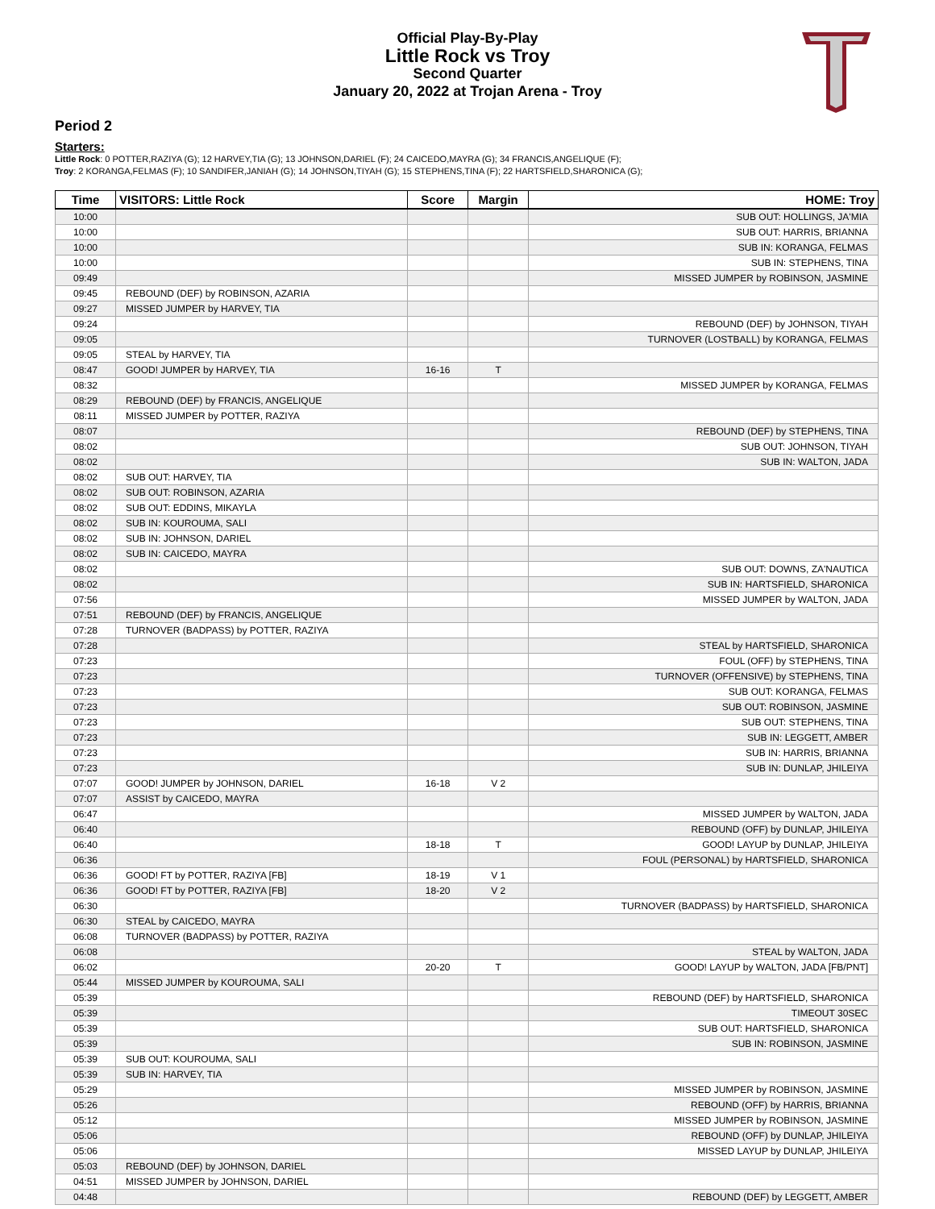Official Play-By-Play
Little Rock vs Troy
Second Quarter
January 20, 2022 at Trojan Arena - Troy
Period 2
Starters:
Little Rock: 0 POTTER,RAZIYA (G); 12 HARVEY,TIA (G); 13 JOHNSON,DARIEL (F); 24 CAICEDO,MAYRA (G); 34 FRANCIS,ANGELIQUE (F);
Troy: 2 KORANGA,FELMAS (F); 10 SANDIFER,JANIAH (G); 14 JOHNSON,TIYAH (G); 15 STEPHENS,TINA (F); 22 HARTSFIELD,SHARONICA (G);
| Time | VISITORS: Little Rock | Score | Margin | HOME: Troy |
| --- | --- | --- | --- | --- |
| 10:00 | | | | SUB OUT: HOLLINGS, JA'MIA |
| 10:00 | | | | SUB OUT: HARRIS, BRIANNA |
| 10:00 | | | | SUB IN: KORANGA, FELMAS |
| 10:00 | | | | SUB IN: STEPHENS, TINA |
| 09:49 | | | | MISSED JUMPER by ROBINSON, JASMINE |
| 09:45 | REBOUND (DEF) by ROBINSON, AZARIA | | | |
| 09:27 | MISSED JUMPER by HARVEY, TIA | | | |
| 09:24 | | | | REBOUND (DEF) by JOHNSON, TIYAH |
| 09:05 | | | | TURNOVER (LOSTBALL) by KORANGA, FELMAS |
| 09:05 | STEAL by HARVEY, TIA | | | |
| 08:47 | GOOD! JUMPER by HARVEY, TIA | 16-16 | T | |
| 08:32 | | | | MISSED JUMPER by KORANGA, FELMAS |
| 08:29 | REBOUND (DEF) by FRANCIS, ANGELIQUE | | | |
| 08:11 | MISSED JUMPER by POTTER, RAZIYA | | | |
| 08:07 | | | | REBOUND (DEF) by STEPHENS, TINA |
| 08:02 | | | | SUB OUT: JOHNSON, TIYAH |
| 08:02 | | | | SUB IN: WALTON, JADA |
| 08:02 | SUB OUT: HARVEY, TIA | | | |
| 08:02 | SUB OUT: ROBINSON, AZARIA | | | |
| 08:02 | SUB OUT: EDDINS, MIKAYLA | | | |
| 08:02 | SUB IN: KOUROUMA, SALI | | | |
| 08:02 | SUB IN: JOHNSON, DARIEL | | | |
| 08:02 | SUB IN: CAICEDO, MAYRA | | | |
| 08:02 | | | | SUB OUT: DOWNS, ZA'NAUTICA |
| 08:02 | | | | SUB IN: HARTSFIELD, SHARONICA |
| 07:56 | | | | MISSED JUMPER by WALTON, JADA |
| 07:51 | REBOUND (DEF) by FRANCIS, ANGELIQUE | | | |
| 07:28 | TURNOVER (BADPASS) by POTTER, RAZIYA | | | |
| 07:28 | | | | STEAL by HARTSFIELD, SHARONICA |
| 07:23 | | | | FOUL (OFF) by STEPHENS, TINA |
| 07:23 | | | | TURNOVER (OFFENSIVE) by STEPHENS, TINA |
| 07:23 | | | | SUB OUT: KORANGA, FELMAS |
| 07:23 | | | | SUB OUT: ROBINSON, JASMINE |
| 07:23 | | | | SUB OUT: STEPHENS, TINA |
| 07:23 | | | | SUB IN: LEGGETT, AMBER |
| 07:23 | | | | SUB IN: HARRIS, BRIANNA |
| 07:23 | | | | SUB IN: DUNLAP, JHILEIYA |
| 07:07 | GOOD! JUMPER by JOHNSON, DARIEL | 16-18 | V 2 | |
| 07:07 | ASSIST by CAICEDO, MAYRA | | | |
| 06:47 | | | | MISSED JUMPER by WALTON, JADA |
| 06:40 | | | | REBOUND (OFF) by DUNLAP, JHILEIYA |
| 06:40 | | 18-18 | T | GOOD! LAYUP by DUNLAP, JHILEIYA |
| 06:36 | | | | FOUL (PERSONAL) by HARTSFIELD, SHARONICA |
| 06:36 | GOOD! FT by POTTER, RAZIYA [FB] | 18-19 | V 1 | |
| 06:36 | GOOD! FT by POTTER, RAZIYA [FB] | 18-20 | V 2 | |
| 06:30 | | | | TURNOVER (BADPASS) by HARTSFIELD, SHARONICA |
| 06:30 | STEAL by CAICEDO, MAYRA | | | |
| 06:08 | TURNOVER (BADPASS) by POTTER, RAZIYA | | | |
| 06:08 | | | | STEAL by WALTON, JADA |
| 06:02 | | 20-20 | T | GOOD! LAYUP by WALTON, JADA [FB/PNT] |
| 05:44 | MISSED JUMPER by KOUROUMA, SALI | | | |
| 05:39 | | | | REBOUND (DEF) by HARTSFIELD, SHARONICA |
| 05:39 | | | | TIMEOUT 30SEC |
| 05:39 | | | | SUB OUT: HARTSFIELD, SHARONICA |
| 05:39 | | | | SUB IN: ROBINSON, JASMINE |
| 05:39 | SUB OUT: KOUROUMA, SALI | | | |
| 05:39 | SUB IN: HARVEY, TIA | | | |
| 05:29 | | | | MISSED JUMPER by ROBINSON, JASMINE |
| 05:26 | | | | REBOUND (OFF) by HARRIS, BRIANNA |
| 05:12 | | | | MISSED JUMPER by ROBINSON, JASMINE |
| 05:06 | | | | REBOUND (OFF) by DUNLAP, JHILEIYA |
| 05:06 | | | | MISSED LAYUP by DUNLAP, JHILEIYA |
| 05:03 | REBOUND (DEF) by JOHNSON, DARIEL | | | |
| 04:51 | MISSED JUMPER by JOHNSON, DARIEL | | | |
| 04:48 | | | | REBOUND (DEF) by LEGGETT, AMBER |